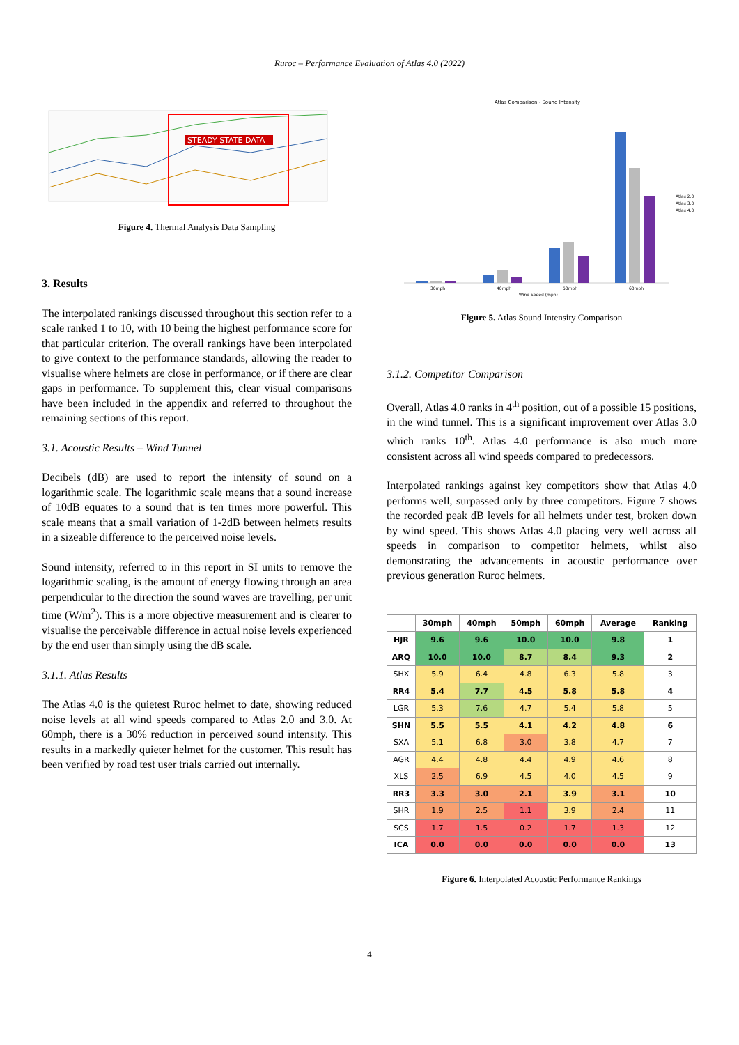Ruroc – Performance Evaluation of Atlas 4.0 (2022)
STEADY STATE DATA
Figure 4. Thermal Analysis Data Sampling
3. Results
The interpolated rankings discussed throughout this section refer to a scale ranked 1 to 10, with 10 being the highest performance score for that particular criterion. The overall rankings have been interpolated to give context to the performance standards, allowing the reader to visualise where helmets are close in performance, or if there are clear gaps in performance. To supplement this, clear visual comparisons have been included in the appendix and referred to throughout the remaining sections of this report.
3.1. Acoustic Results – Wind Tunnel
Decibels (dB) are used to report the intensity of sound on a logarithmic scale. The logarithmic scale means that a sound increase of 10dB equates to a sound that is ten times more powerful. This scale means that a small variation of 1-2dB between helmets results in a sizeable difference to the perceived noise levels.
Sound intensity, referred to in this report in SI units to remove the logarithmic scaling, is the amount of energy flowing through an area perpendicular to the direction the sound waves are travelling, per unit time (W/m<sup>2</sup>). This is a more objective measurement and is clearer to visualise the perceivable difference in actual noise levels experienced by the end user than simply using the dB scale.
3.1.1. Atlas Results
The Atlas 4.0 is the quietest Ruroc helmet to date, showing reduced noise levels at all wind speeds compared to Atlas 2.0 and 3.0. At 60mph, there is a 30% reduction in perceived sound intensity. This results in a markedly quieter helmet for the customer. This result has been verified by road test user trials carried out internally.
Atlas Comparison - Sound Intensity
30mph
40mph
50mph
60mph
Wind Speed (mph)
Atlas 2.0
Atlas 3.0
Atlas 4.0
Figure 5. Atlas Sound Intensity Comparison
3.1.2. Competitor Comparison
Overall, Atlas 4.0 ranks in 4<sup>th</sup> position, out of a possible 15 positions, in the wind tunnel. This is a significant improvement over Atlas 3.0 which ranks 10<sup>th</sup>. Atlas 4.0 performance is also much more consistent across all wind speeds compared to predecessors.
Interpolated rankings against key competitors show that Atlas 4.0 performs well, surpassed only by three competitors. Figure 7 shows the recorded peak dB levels for all helmets under test, broken down by wind speed. This shows Atlas 4.0 placing very well across all speeds in comparison to competitor helmets, whilst also demonstrating the advancements in acoustic performance over previous generation Ruroc helmets.
| | 30mph | 40mph | 50mph | 60mph | Average | Ranking |
| --- | --- | --- | --- | --- | --- | --- |
| HJR | 9.6 | 9.6 | 10.0 | 10.0 | 9.8 | 1 |
| ARQ | 10.0 | 10.0 | 8.7 | 8.4 | 9.3 | 2 |
| SHX | 5.9 | 6.4 | 4.8 | 6.3 | 5.8 | 3 |
| RR4 | 5.4 | 7.7 | 4.5 | 5.8 | 5.8 | 4 |
| LGR | 5.3 | 7.6 | 4.7 | 5.4 | 5.8 | 5 |
| SHN | 5.5 | 5.5 | 4.1 | 4.2 | 4.8 | 6 |
| SXA | 5.1 | 6.8 | 3.0 | 3.8 | 4.7 | 7 |
| AGR | 4.4 | 4.8 | 4.4 | 4.9 | 4.6 | 8 |
| XLS | 2.5 | 6.9 | 4.5 | 4.0 | 4.5 | 9 |
| RR3 | 3.3 | 3.0 | 2.1 | 3.9 | 3.1 | 10 |
| SHR | 1.9 | 2.5 | 1.1 | 3.9 | 2.4 | 11 |
| SCS | 1.7 | 1.5 | 0.2 | 1.7 | 1.3 | 12 |
| ICA | 0.0 | 0.0 | 0.0 | 0.0 | 0.0 | 13 |
Figure 6. Interpolated Acoustic Performance Rankings
4